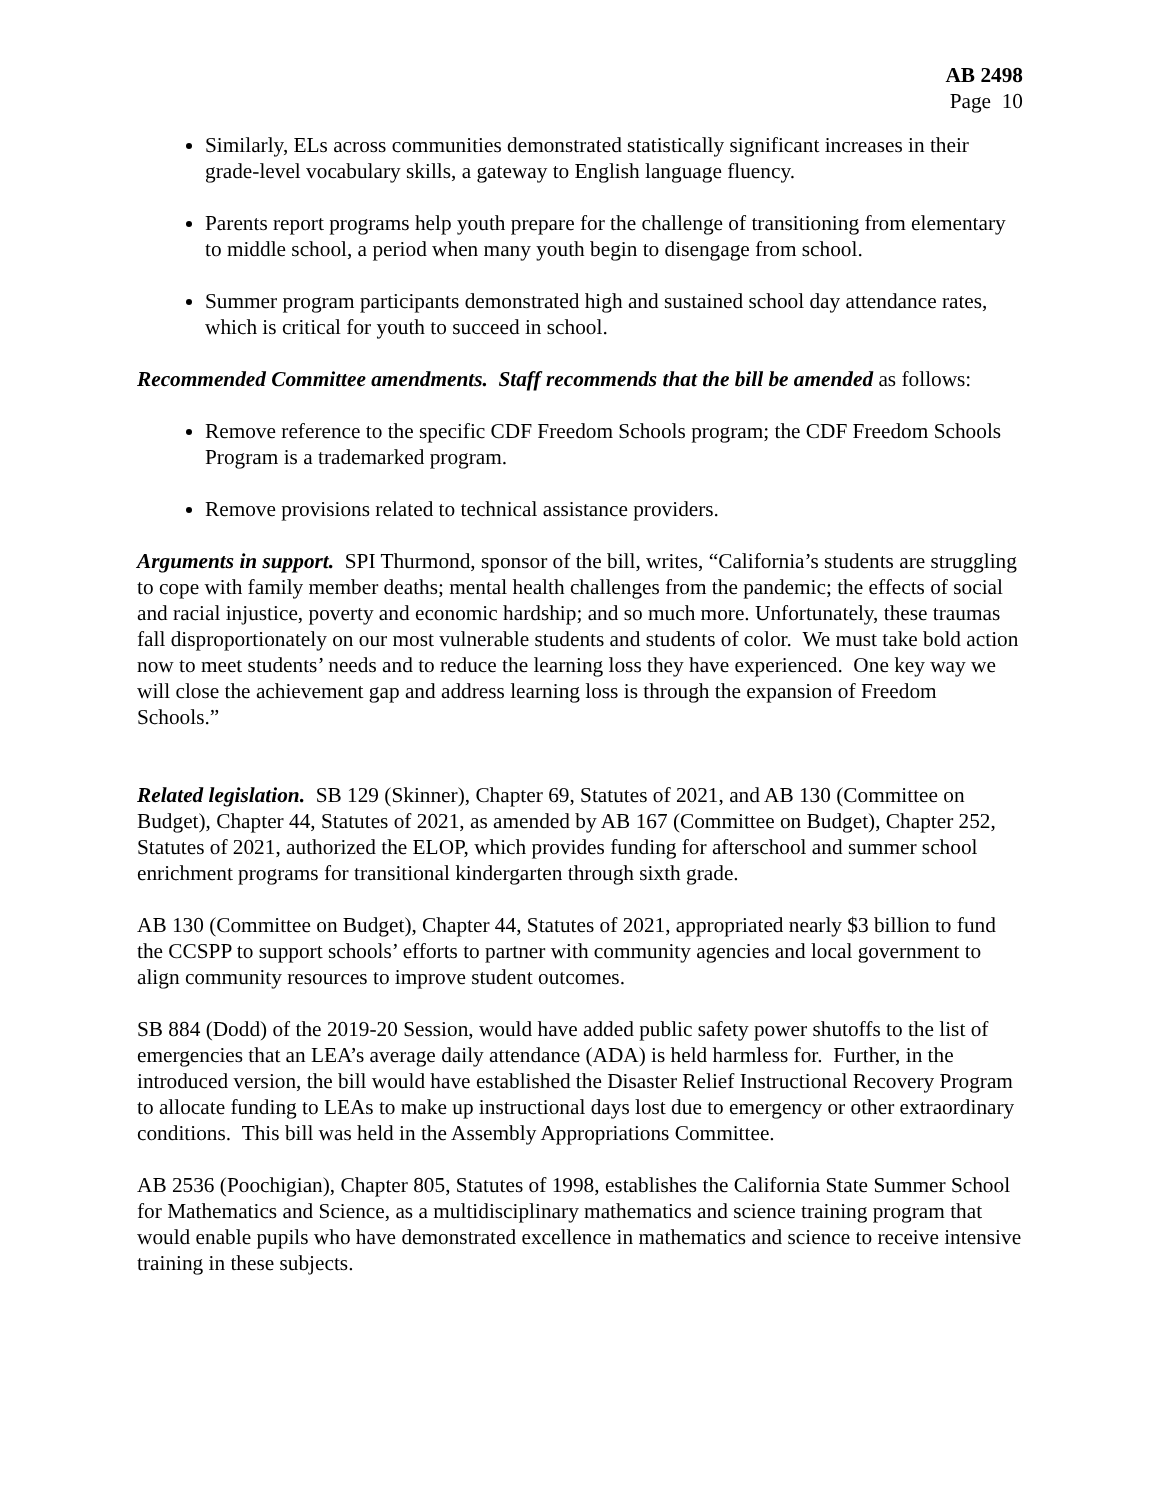AB 2498
Page 10
Similarly, ELs across communities demonstrated statistically significant increases in their grade-level vocabulary skills, a gateway to English language fluency.
Parents report programs help youth prepare for the challenge of transitioning from elementary to middle school, a period when many youth begin to disengage from school.
Summer program participants demonstrated high and sustained school day attendance rates, which is critical for youth to succeed in school.
Recommended Committee amendments. Staff recommends that the bill be amended as follows:
Remove reference to the specific CDF Freedom Schools program; the CDF Freedom Schools Program is a trademarked program.
Remove provisions related to technical assistance providers.
Arguments in support. SPI Thurmond, sponsor of the bill, writes, “California’s students are struggling to cope with family member deaths; mental health challenges from the pandemic; the effects of social and racial injustice, poverty and economic hardship; and so much more. Unfortunately, these traumas fall disproportionately on our most vulnerable students and students of color. We must take bold action now to meet students’ needs and to reduce the learning loss they have experienced. One key way we will close the achievement gap and address learning loss is through the expansion of Freedom Schools.”
Related legislation. SB 129 (Skinner), Chapter 69, Statutes of 2021, and AB 130 (Committee on Budget), Chapter 44, Statutes of 2021, as amended by AB 167 (Committee on Budget), Chapter 252, Statutes of 2021, authorized the ELOP, which provides funding for afterschool and summer school enrichment programs for transitional kindergarten through sixth grade.
AB 130 (Committee on Budget), Chapter 44, Statutes of 2021, appropriated nearly $3 billion to fund the CCSPP to support schools’ efforts to partner with community agencies and local government to align community resources to improve student outcomes.
SB 884 (Dodd) of the 2019-20 Session, would have added public safety power shutoffs to the list of emergencies that an LEA’s average daily attendance (ADA) is held harmless for. Further, in the introduced version, the bill would have established the Disaster Relief Instructional Recovery Program to allocate funding to LEAs to make up instructional days lost due to emergency or other extraordinary conditions. This bill was held in the Assembly Appropriations Committee.
AB 2536 (Poochigian), Chapter 805, Statutes of 1998, establishes the California State Summer School for Mathematics and Science, as a multidisciplinary mathematics and science training program that would enable pupils who have demonstrated excellence in mathematics and science to receive intensive training in these subjects.